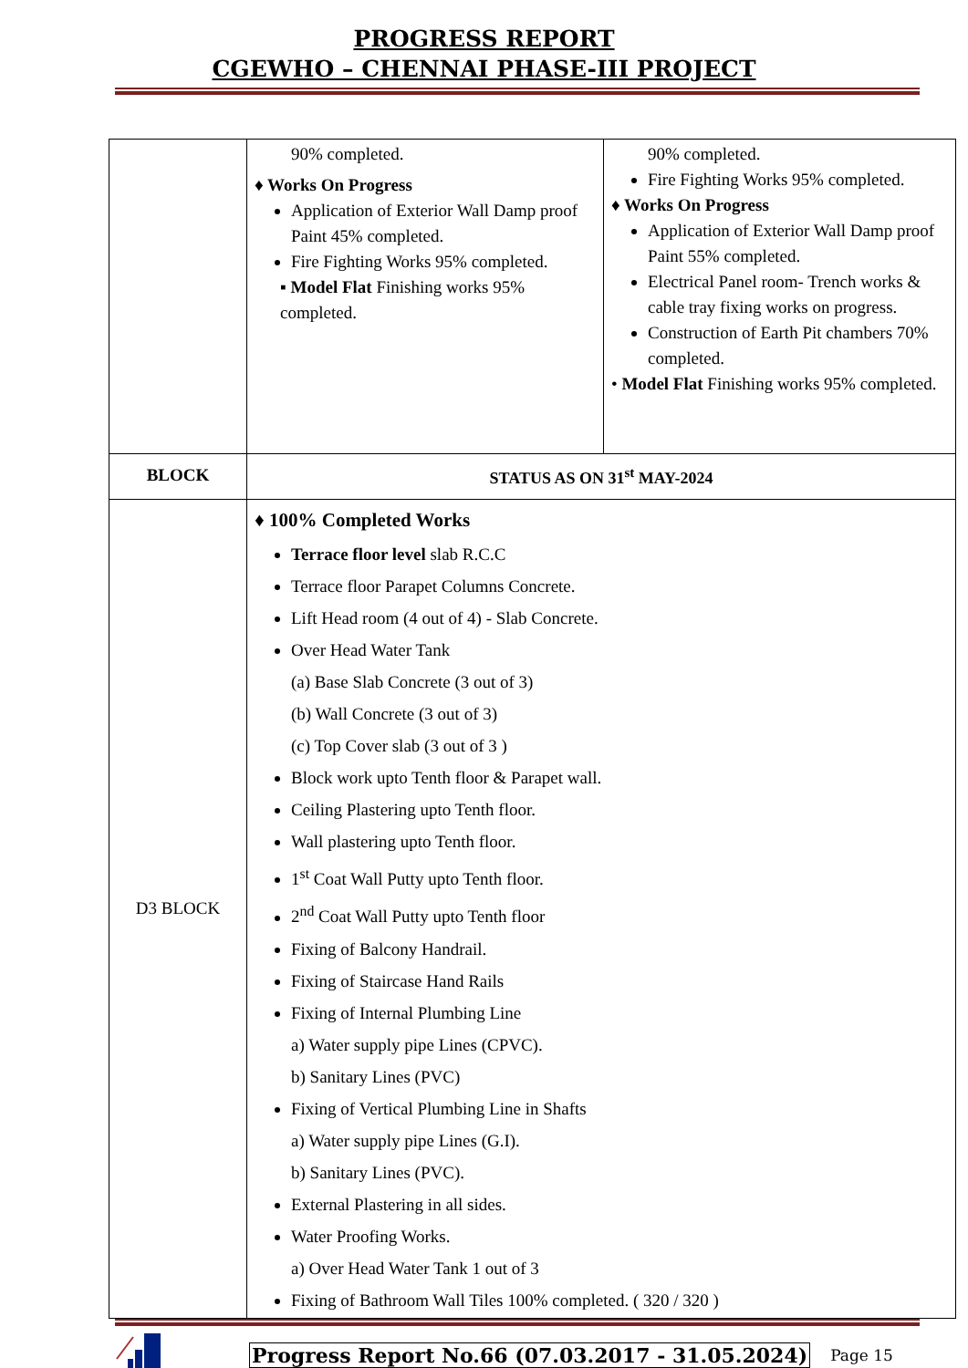PROGRESS REPORT
CGEWHO – CHENNAI PHASE-III PROJECT
| | 90% completed. ♦ Works On Progress Application of Exterior Wall Damp proof Paint 45% completed. Fire Fighting Works 95% completed. ▪ Model Flat Finishing works 95% completed. | 90% completed. Fire Fighting Works 95% completed. ♦ Works On Progress Application of Exterior Wall Damp proof Paint 55% completed. Electrical Panel room- Trench works & cable tray fixing works on progress. Construction of Earth Pit chambers 70% completed. • Model Flat Finishing works 95% completed. |
| BLOCK | STATUS AS ON 31<sup>st</sup> MAY-2024 | |
| D3 BLOCK | ♦ 100% Completed Works Terrace floor level slab R.C.C Terrace floor Parapet Columns Concrete. Lift Head room (4 out of 4) - Slab Concrete. Over Head Water Tank (a) Base Slab Concrete (3 out of 3) (b) Wall Concrete (3 out of 3) (c) Top Cover slab (3 out of 3 ) Block work upto Tenth floor & Parapet wall. Ceiling Plastering upto Tenth floor. Wall plastering upto Tenth floor. 1<sup>st</sup> Coat Wall Putty upto Tenth floor. 2<sup>nd</sup> Coat Wall Putty upto Tenth floor Fixing of Balcony Handrail. Fixing of Staircase Hand Rails Fixing of Internal Plumbing Line a) Water supply pipe Lines (CPVC). b) Sanitary Lines (PVC) Fixing of Vertical Plumbing Line in Shafts a) Water supply pipe Lines (G.I). b) Sanitary Lines (PVC). External Plastering in all sides. Water Proofing Works. a) Over Head Water Tank 1 out of 3 Fixing of Bathroom Wall Tiles 100% completed. ( 320 / 320 ) | |
Progress Report No.66 (07.03.2017 - 31.05.2024) Page 15